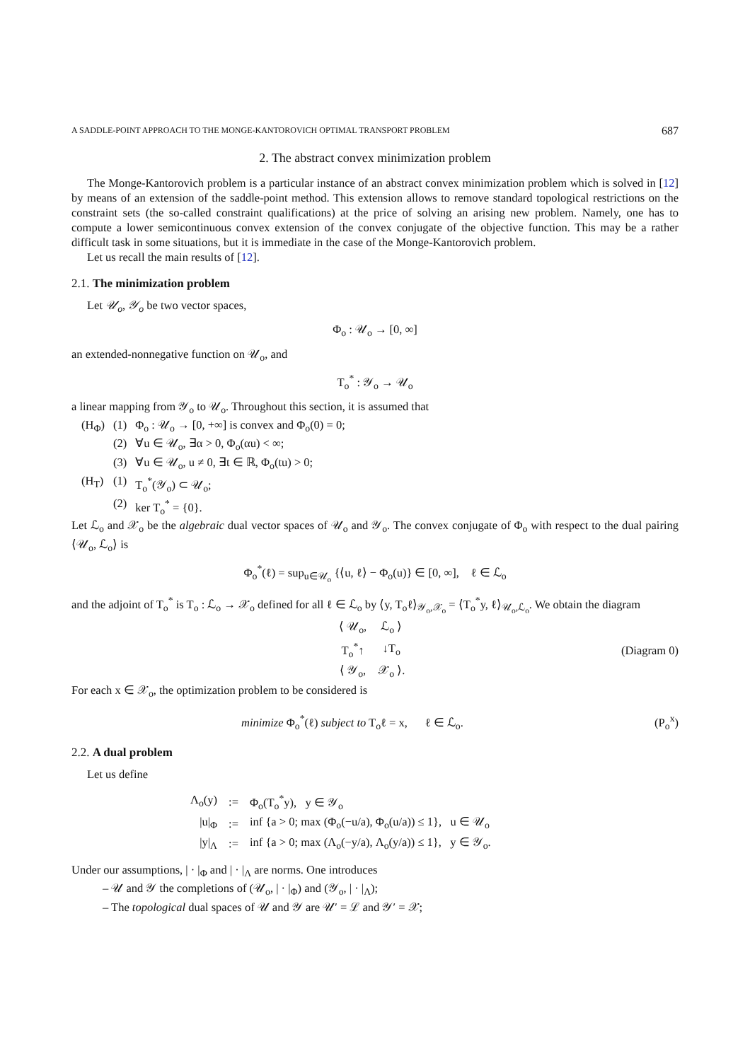A SADDLE-POINT APPROACH TO THE MONGE-KANTOROVICH OPTIMAL TRANSPORT PROBLEM 687
2. The abstract convex minimization problem
The Monge-Kantorovich problem is a particular instance of an abstract convex minimization problem which is solved in [12] by means of an extension of the saddle-point method. This extension allows to remove standard topological restrictions on the constraint sets (the so-called constraint qualifications) at the price of solving an arising new problem. Namely, one has to compute a lower semicontinuous convex extension of the convex conjugate of the objective function. This may be a rather difficult task in some situations, but it is immediate in the case of the Monge-Kantorovich problem.
Let us recall the main results of [12].
2.1. The minimization problem
Let 𝒰<sub>o</sub>, 𝒴<sub>o</sub> be two vector spaces,
Φ<sub>o</sub> : 𝒰<sub>o</sub> → [0, ∞]
an extended-nonnegative function on 𝒰<sub>o</sub>, and
T<sub>o</sub><sup>*</sup> : 𝒴<sub>o</sub> → 𝒰<sub>o</sub>
a linear mapping from 𝒴<sub>o</sub> to 𝒰<sub>o</sub>. Throughout this section, it is assumed that
| (H<sub>Φ</sub>) | (1) | Φ<sub>o</sub> : 𝒰<sub>o</sub> → [0, +∞] is convex and Φ<sub>o</sub>(0) = 0; |
| | (2) | ∀u ∈ 𝒰<sub>o</sub>, ∃α > 0, Φ<sub>o</sub>(αu) < ∞; |
| | (3) | ∀u ∈ 𝒰<sub>o</sub>, u ≠ 0, ∃t ∈ ℝ, Φ<sub>o</sub>(tu) > 0; |
| (H<sub>T</sub>) | (1) | T<sub>o</sub><sup>*</sup>(𝒴<sub>o</sub>) ⊂ 𝒰<sub>o</sub>; |
| | (2) | ker T<sub>o</sub><sup>*</sup> = {0}. |
Let ℒ<sub>o</sub> and 𝒳<sub>o</sub> be the algebraic dual vector spaces of 𝒰<sub>o</sub> and 𝒴<sub>o</sub>. The convex conjugate of Φ<sub>o</sub> with respect to the dual pairing ⟨𝒰<sub>o</sub>, ℒ<sub>o</sub>⟩ is
Φ<sub>o</sub><sup>*</sup>(ℓ) = sup<sub>u∈𝒰<sub>o</sub></sub> {⟨u, ℓ⟩ − Φ<sub>o</sub>(u)} ∈ [0, ∞], ℓ ∈ ℒ<sub>o</sub>
and the adjoint of T<sub>o</sub><sup>*</sup> is T<sub>o</sub> : ℒ<sub>o</sub> → 𝒳<sub>o</sub> defined for all ℓ ∈ ℒ<sub>o</sub> by ⟨y, T<sub>o</sub>ℓ⟩<sub>𝒴<sub>o</sub>,𝒳<sub>o</sub></sub> = ⟨T<sub>o</sub><sup>*</sup>y, ℓ⟩<sub>𝒰<sub>o</sub>,ℒ<sub>o</sub></sub>. We obtain the diagram
| ⟨ 𝒰<sub>o</sub>, | ℒ<sub>o</sub> ⟩ |
| T<sub>o</sub><sup>*</sup>↑ | ↓T<sub>o</sub> |
| ⟨ 𝒴<sub>o</sub>, | 𝒳<sub>o</sub> ⟩. |
(Diagram 0)
For each x ∈ 𝒳<sub>o</sub>, the optimization problem to be considered is
minimize Φ<sub>o</sub><sup>*</sup>(ℓ) subject to T<sub>o</sub>ℓ = x, ℓ ∈ ℒ<sub>o</sub>. (P<sub>o</sub><sup>x</sup>)
2.2. A dual problem
Let us define
| Λ<sub>o</sub>(y) | := | Φ<sub>o</sub>(T<sub>o</sub><sup>*</sup>y), y ∈ 𝒴<sub>o</sub> |
| /u/<sub>Φ</sub> | := | inf {a > 0; max (Φ<sub>o</sub>(−u/a), Φ<sub>o</sub>(u/a)) ≤ 1}, u ∈ 𝒰<sub>o</sub> |
| /y/<sub>Λ</sub> | := | inf {a > 0; max (Λ<sub>o</sub>(−y/a), Λ<sub>o</sub>(y/a)) ≤ 1}, y ∈ 𝒴<sub>o</sub>. |
Under our assumptions, | · |<sub>Φ</sub> and | · |<sub>Λ</sub> are norms. One introduces
– 𝒰 and 𝒴 the completions of (𝒰<sub>o</sub>, | · |<sub>Φ</sub>) and (𝒴<sub>o</sub>, | · |<sub>Λ</sub>);
– The topological dual spaces of 𝒰 and 𝒴 are 𝒰′ = ℒ and 𝒴′ = 𝒳;